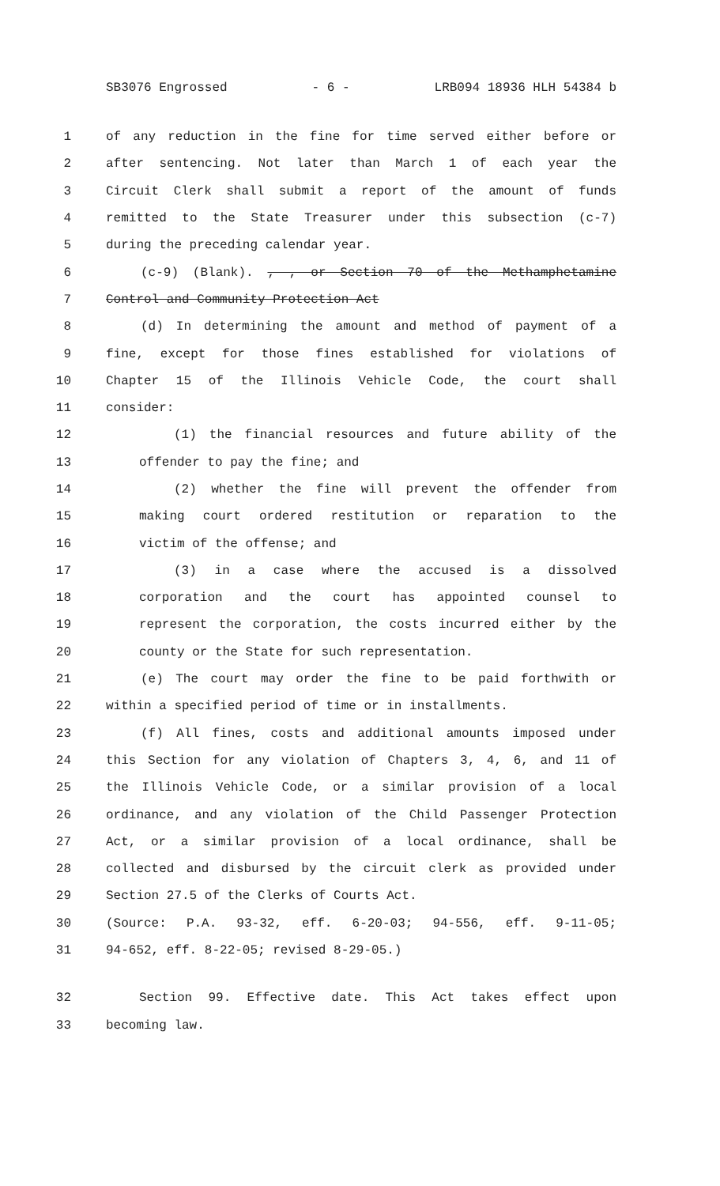SB3076 Engrossed - 6 - LRB094 18936 HLH 54384 b
1 of any reduction in the fine for time served either before or
2 after sentencing. Not later than March 1 of each year the
3 Circuit Clerk shall submit a report of the amount of funds
4 remitted to the State Treasurer under this subsection (c-7)
5 during the preceding calendar year.
6 (c-9) (Blank). , , or Section 70 of the Methamphetamine
7 Control and Community Protection Act
8 (d) In determining the amount and method of payment of a
9 fine, except for those fines established for violations of
10 Chapter 15 of the Illinois Vehicle Code, the court shall
11 consider:
12 (1) the financial resources and future ability of the
13 offender to pay the fine; and
14 (2) whether the fine will prevent the offender from
15 making court ordered restitution or reparation to the
16 victim of the offense; and
17 (3) in a case where the accused is a dissolved
18 corporation and the court has appointed counsel to
19 represent the corporation, the costs incurred either by the
20 county or the State for such representation.
21 (e) The court may order the fine to be paid forthwith or
22 within a specified period of time or in installments.
23 (f) All fines, costs and additional amounts imposed under
24 this Section for any violation of Chapters 3, 4, 6, and 11 of
25 the Illinois Vehicle Code, or a similar provision of a local
26 ordinance, and any violation of the Child Passenger Protection
27 Act, or a similar provision of a local ordinance, shall be
28 collected and disbursed by the circuit clerk as provided under
29 Section 27.5 of the Clerks of Courts Act.
30 (Source: P.A. 93-32, eff. 6-20-03; 94-556, eff. 9-11-05;
31 94-652, eff. 8-22-05; revised 8-29-05.)
32 Section 99. Effective date. This Act takes effect upon
33 becoming law.